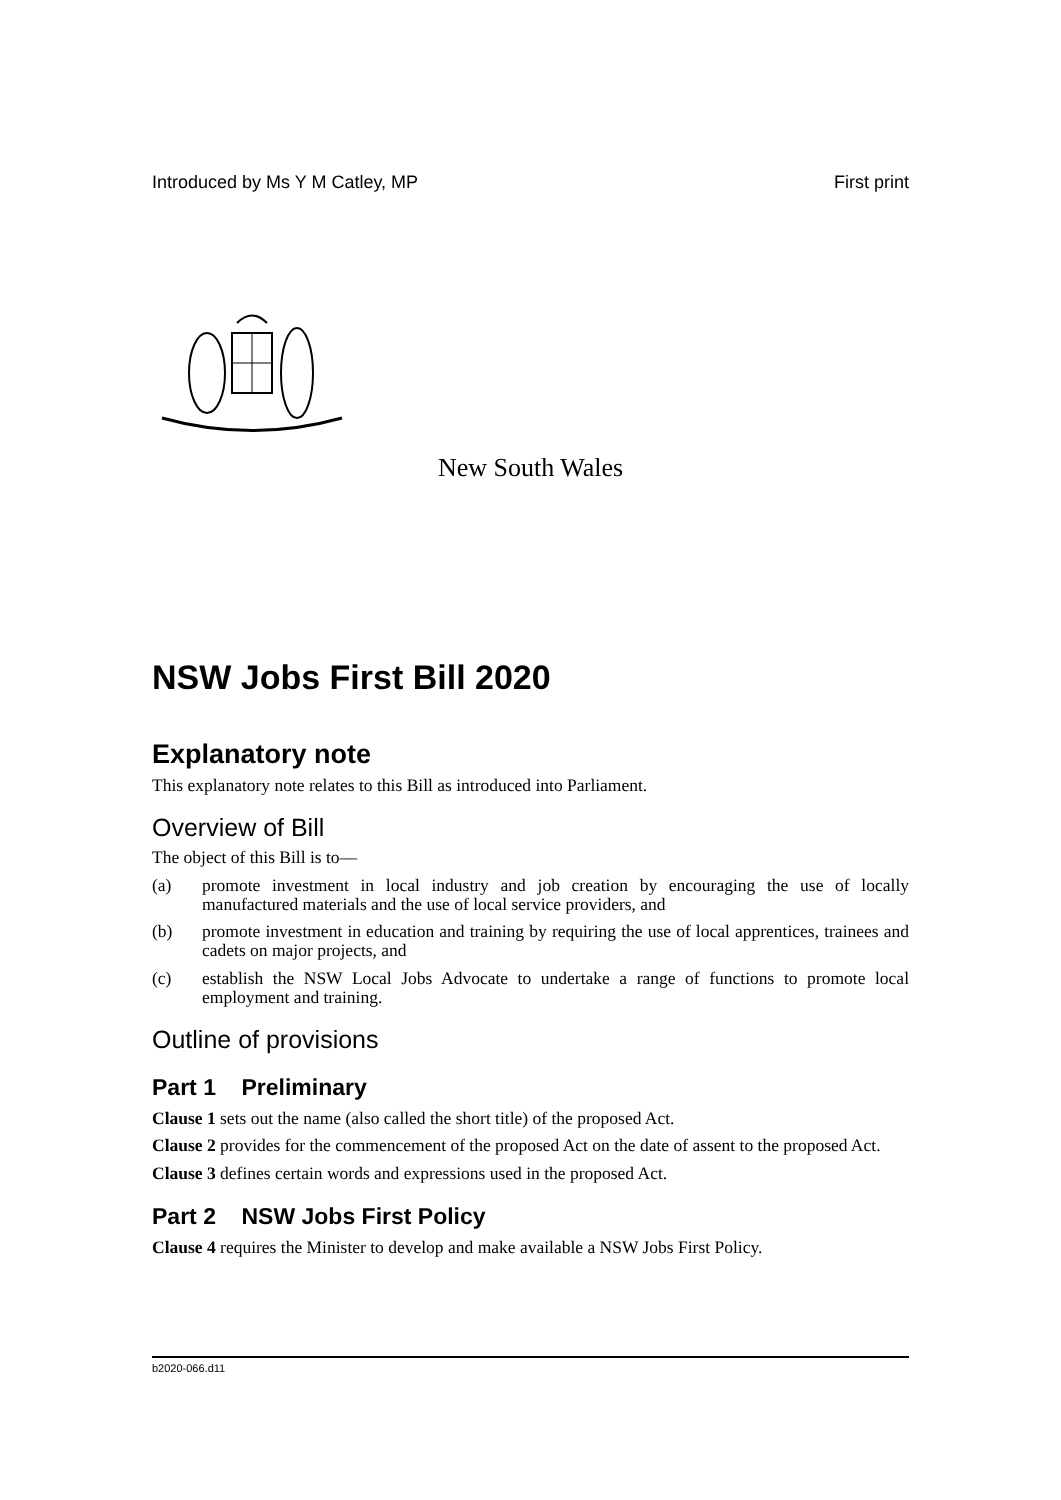Introduced by Ms Y M Catley, MP First print
New South Wales
NSW Jobs First Bill 2020
Explanatory note
This explanatory note relates to this Bill as introduced into Parliament.
Overview of Bill
The object of this Bill is to—
(a) promote investment in local industry and job creation by encouraging the use of locally manufactured materials and the use of local service providers, and
(b) promote investment in education and training by requiring the use of local apprentices, trainees and cadets on major projects, and
(c) establish the NSW Local Jobs Advocate to undertake a range of functions to promote local employment and training.
Outline of provisions
Part 1 Preliminary
Clause 1 sets out the name (also called the short title) of the proposed Act.
Clause 2 provides for the commencement of the proposed Act on the date of assent to the proposed Act.
Clause 3 defines certain words and expressions used in the proposed Act.
Part 2 NSW Jobs First Policy
Clause 4 requires the Minister to develop and make available a NSW Jobs First Policy.
b2020-066.d11